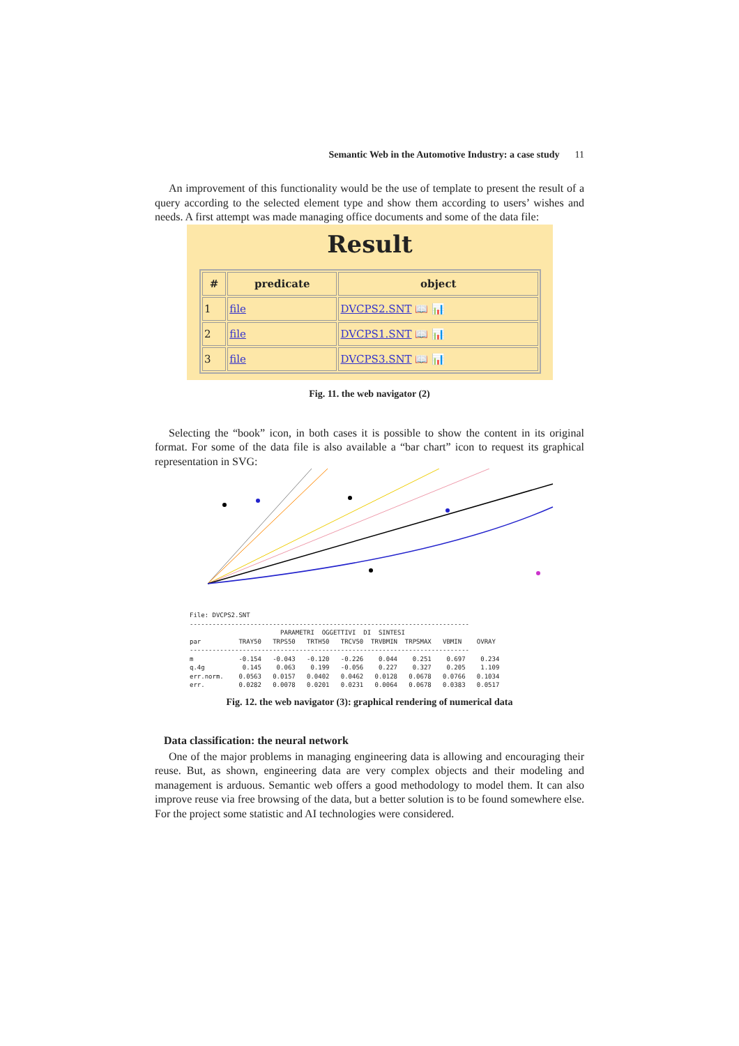Semantic Web in the Automotive Industry: a case study 11
An improvement of this functionality would be the use of template to present the result of a query according to the selected element type and show them according to users’ wishes and needs. A first attempt was made managing office documents and some of the data file:
Result
| # | predicate | object |
| --- | --- | --- |
| 1 | file | DVCPS2.SNT 📖 📊 |
| 2 | file | DVCPS1.SNT 📖 📊 |
| 3 | file | DVCPS3.SNT 📖 📊 |
Fig. 11. the web navigator (2)
Selecting the “book” icon, in both cases it is possible to show the content in its original format. For some of the data file is also available a “bar chart” icon to request its graphical representation in SVG:
File: DVCPS2.SNT
--------------------------------------------------------------------------
                        PARAMETRI  OGGETTIVI  DI  SINTESI
par          TRAY50   TRPS50   TRTH50   TRCV50  TRVBMIN  TRPSMAX   VBMIN    OVRAY
--------------------------------------------------------------------------
m            -0.154   -0.043   -0.120   -0.226    0.044    0.251    0.697    0.234
q.4g          0.145    0.063    0.199   -0.056    0.227    0.327    0.205    1.109
err.norm.    0.0563   0.0157   0.0402   0.0462   0.0128   0.0678   0.0766   0.1034
err.         0.0282   0.0078   0.0201   0.0231   0.0064   0.0678   0.0383   0.0517
Fig. 12. the web navigator (3): graphical rendering of numerical data
Data classification: the neural network
One of the major problems in managing engineering data is allowing and encouraging their reuse. But, as shown, engineering data are very complex objects and their modeling and management is arduous. Semantic web offers a good methodology to model them. It can also improve reuse via free browsing of the data, but a better solution is to be found somewhere else. For the project some statistic and AI technologies were considered.